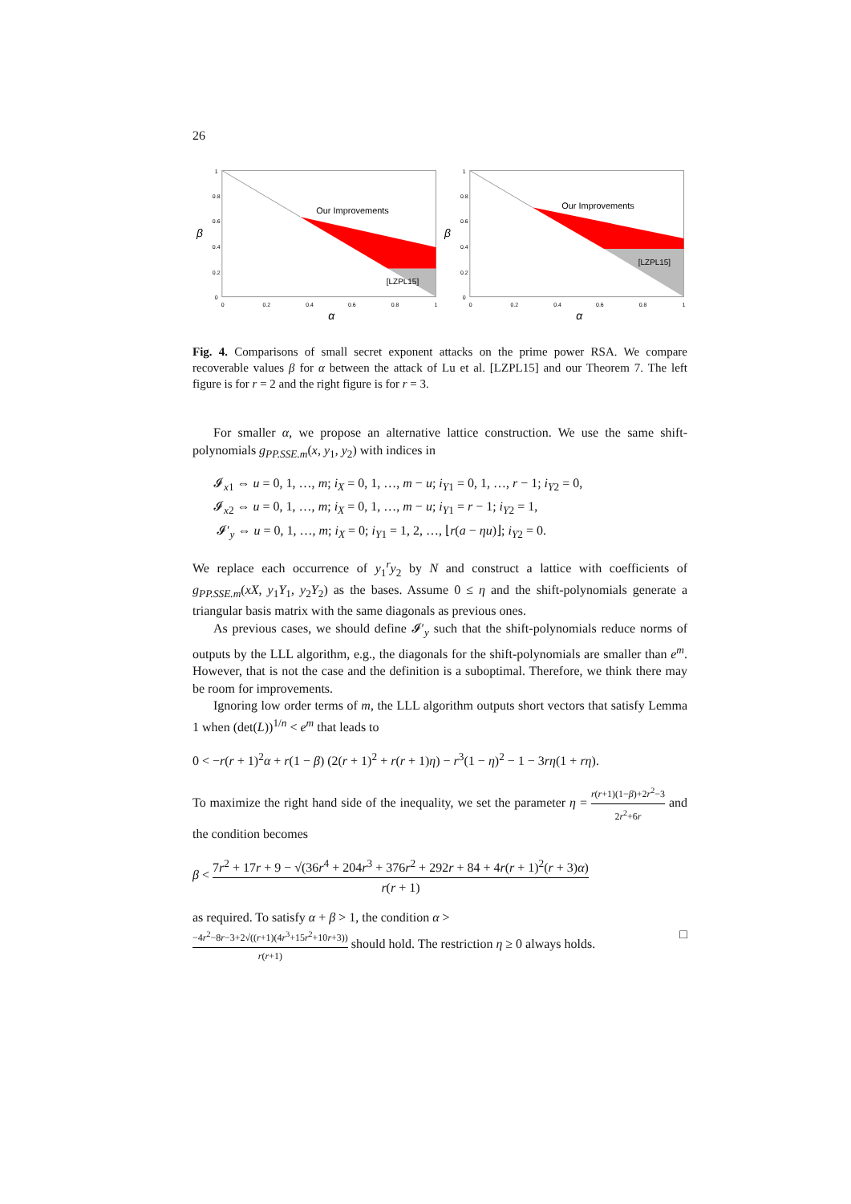26
Our Improvements
[LZPL15]
1
0.8
0.6
0.4
0.2
0
0
0.2
0.4
0.6
0.8
1
β
α
Our Improvements
[LZPL15]
1
0.8
0.6
0.4
0.2
0
0
0.2
0.4
0.6
0.8
1
β
α
Fig. 4. Comparisons of small secret exponent attacks on the prime power RSA. We compare recoverable values β for α between the attack of Lu et al. [LZPL15] and our Theorem 7. The left figure is for r = 2 and the right figure is for r = 3.
For smaller α, we propose an alternative lattice construction. We use the same shift-polynomials g<sub>PP.SSE.m</sub>(x, y<sub>1</sub>, y<sub>2</sub>) with indices in
𝓘<sub>x1</sub> ⇔ u = 0, 1, …, m; i<sub>X</sub> = 0, 1, …, m − u; i<sub>Y1</sub> = 0, 1, …, r − 1; i<sub>Y2</sub> = 0,
𝓘<sub>x2</sub> ⇔ u = 0, 1, …, m; i<sub>X</sub> = 0, 1, …, m − u; i<sub>Y1</sub> = r − 1; i<sub>Y2</sub> = 1,
𝓘′<sub>y</sub> ⇔ u = 0, 1, …, m; i<sub>X</sub> = 0; i<sub>Y1</sub> = 1, 2, …, ⌊r(a − ηu)⌋; i<sub>Y2</sub> = 0.
We replace each occurrence of y<sub>1</sub><sup>r</sup>y<sub>2</sub> by N and construct a lattice with coefficients of g<sub>PP.SSE.m</sub>(xX, y<sub>1</sub>Y<sub>1</sub>, y<sub>2</sub>Y<sub>2</sub>) as the bases. Assume 0 ≤ η and the shift-polynomials generate a triangular basis matrix with the same diagonals as previous ones.
As previous cases, we should define 𝓘′<sub>y</sub> such that the shift-polynomials reduce norms of outputs by the LLL algorithm, e.g., the diagonals for the shift-polynomials are smaller than e<sup>m</sup>. However, that is not the case and the definition is a suboptimal. Therefore, we think there may be room for improvements.
Ignoring low order terms of m, the LLL algorithm outputs short vectors that satisfy Lemma 1 when (det(L))<sup>1/n</sup> < e<sup>m</sup> that leads to
0 < −r(r + 1)<sup>2</sup>α + r(1 − β) (2(r + 1)<sup>2</sup> + r(r + 1)η) − r<sup>3</sup>(1 − η)<sup>2</sup> − 1 − 3rη(1 + rη).
To maximize the right hand side of the inequality, we set the parameter η = r(r+1)(1−β)+2r<sup>2</sup>−3 2r<sup>2</sup>+6r and the condition becomes
β < 7r<sup>2</sup> + 17r + 9 − √(36r<sup>4</sup> + 204r<sup>3</sup> + 376r<sup>2</sup> + 292r + 84 + 4r(r + 1)<sup>2</sup>(r + 3)α) r(r + 1)
as required. To satisfy α + β > 1, the condition α >
−4r<sup>2</sup>−8r−3+2√((r+1)(4r<sup>3</sup>+15r<sup>2</sup>+10r+3)) r(r+1) should hold. The restriction η ≥ 0 always holds. □